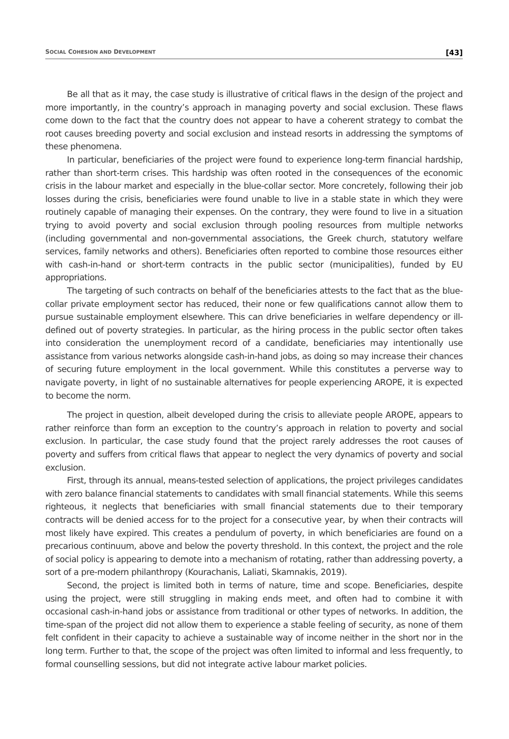SOCIAL COHESION AND DEVELOPMENT [43]
Be all that as it may, the case study is illustrative of critical flaws in the design of the project and more importantly, in the country’s approach in managing poverty and social exclusion. These flaws come down to the fact that the country does not appear to have a coherent strategy to combat the root causes breeding poverty and social exclusion and instead resorts in addressing the symptoms of these phenomena.
In particular, beneficiaries of the project were found to experience long-term financial hardship, rather than short-term crises. This hardship was often rooted in the consequences of the economic crisis in the labour market and especially in the blue-collar sector. More concretely, following their job losses during the crisis, beneficiaries were found unable to live in a stable state in which they were routinely capable of managing their expenses. On the contrary, they were found to live in a situation trying to avoid poverty and social exclusion through pooling resources from multiple networks (including governmental and non-governmental associations, the Greek church, statutory welfare services, family networks and others). Beneficiaries often reported to combine those resources either with cash-in-hand or short-term contracts in the public sector (municipalities), funded by EU appropriations.
The targeting of such contracts on behalf of the beneficiaries attests to the fact that as the blue-collar private employment sector has reduced, their none or few qualifications cannot allow them to pursue sustainable employment elsewhere. This can drive beneficiaries in welfare dependency or ill-defined out of poverty strategies. In particular, as the hiring process in the public sector often takes into consideration the unemployment record of a candidate, beneficiaries may intentionally use assistance from various networks alongside cash-in-hand jobs, as doing so may increase their chances of securing future employment in the local government. While this constitutes a perverse way to navigate poverty, in light of no sustainable alternatives for people experiencing AROPE, it is expected to become the norm.
The project in question, albeit developed during the crisis to alleviate people AROPE, appears to rather reinforce than form an exception to the country’s approach in relation to poverty and social exclusion. In particular, the case study found that the project rarely addresses the root causes of poverty and suffers from critical flaws that appear to neglect the very dynamics of poverty and social exclusion.
First, through its annual, means-tested selection of applications, the project privileges candidates with zero balance financial statements to candidates with small financial statements. While this seems righteous, it neglects that beneficiaries with small financial statements due to their temporary contracts will be denied access for to the project for a consecutive year, by when their contracts will most likely have expired. This creates a pendulum of poverty, in which beneficiaries are found on a precarious continuum, above and below the poverty threshold. In this context, the project and the role of social policy is appearing to demote into a mechanism of rotating, rather than addressing poverty, a sort of a pre-modern philanthropy (Kourachanis, Laliati, Skamnakis, 2019).
Second, the project is limited both in terms of nature, time and scope. Beneficiaries, despite using the project, were still struggling in making ends meet, and often had to combine it with occasional cash-in-hand jobs or assistance from traditional or other types of networks. In addition, the time-span of the project did not allow them to experience a stable feeling of security, as none of them felt confident in their capacity to achieve a sustainable way of income neither in the short nor in the long term. Further to that, the scope of the project was often limited to informal and less frequently, to formal counselling sessions, but did not integrate active labour market policies.